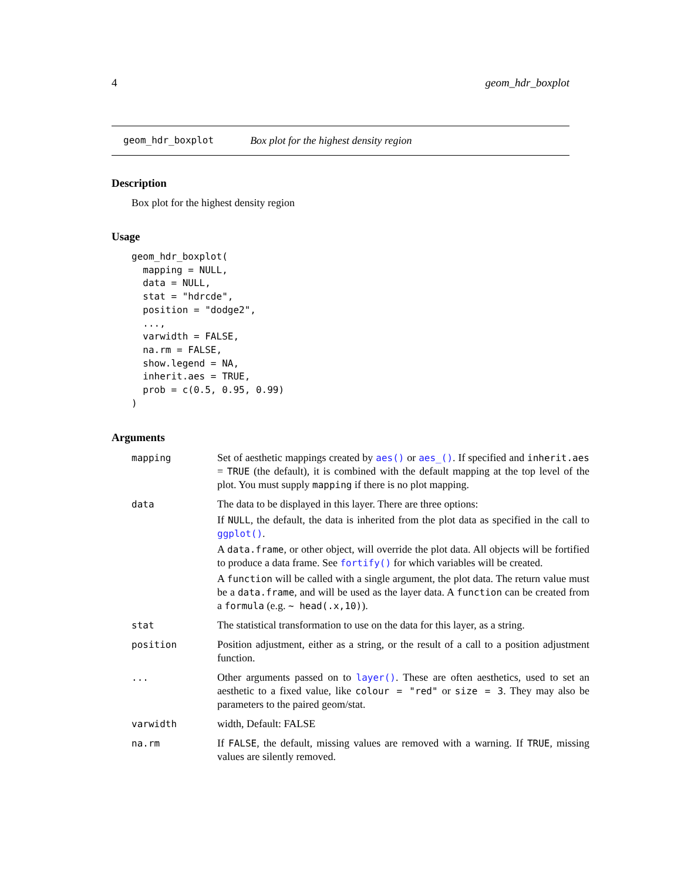4 geom_hdr_boxplot
geom_hdr_boxplot Box plot for the highest density region
Description
Box plot for the highest density region
Usage
geom_hdr_boxplot(
  mapping = NULL,
  data = NULL,
  stat = "hdrcde",
  position = "dodge2",
  ...,
  varwidth = FALSE,
  na.rm = FALSE,
  show.legend = NA,
  inherit.aes = TRUE,
  prob = c(0.5, 0.95, 0.99)
)
Arguments
| mapping | Set of aesthetic mappings created by aes() or aes_() . If specified and inherit.aes = TRUE (the default), it is combined with the default mapping at the top level of the plot. You must supply mapping if there is no plot mapping. |
| data | The data to be displayed in this layer. There are three options: If NULL , the default, the data is inherited from the plot data as specified in the call to ggplot() . A data.frame , or other object, will override the plot data. All objects will be fortified to produce a data frame. See fortify() for which variables will be created. A function will be called with a single argument, the plot data. The return value must be a data.frame , and will be used as the layer data. A function can be created from a formula (e.g. ~ head(.x,10) ). |
| stat | The statistical transformation to use on the data for this layer, as a string. |
| position | Position adjustment, either as a string, or the result of a call to a position adjustment function. |
| ... | Other arguments passed on to layer() . These are often aesthetics, used to set an aesthetic to a fixed value, like colour = "red" or size = 3 . They may also be parameters to the paired geom/stat. |
| varwidth | width, Default: FALSE |
| na.rm | If FALSE , the default, missing values are removed with a warning. If TRUE , missing values are silently removed. |